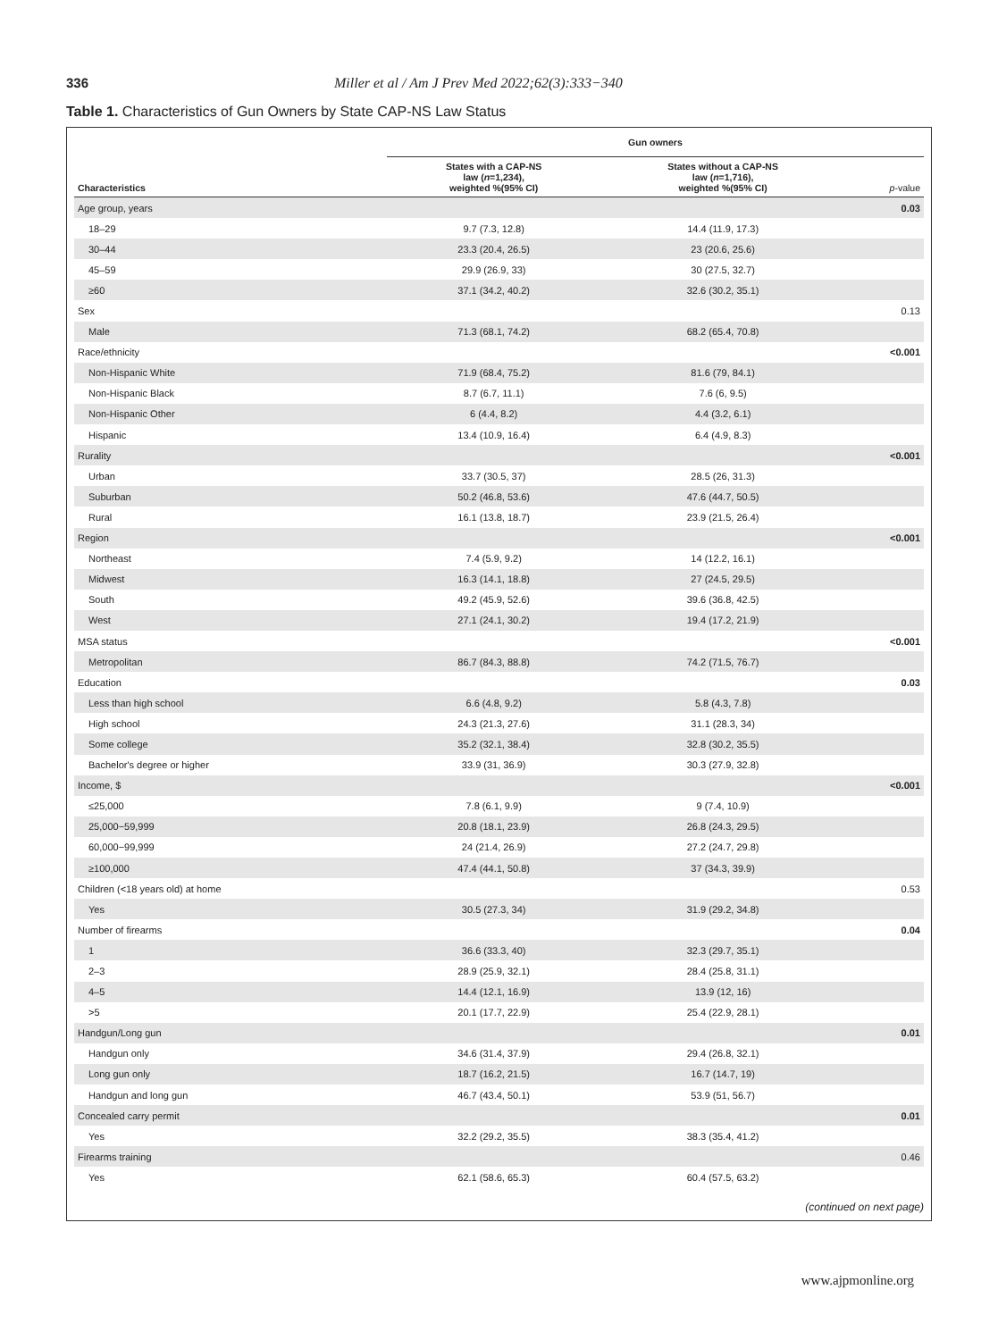336 Miller et al / Am J Prev Med 2022;62(3):333−340
Table 1. Characteristics of Gun Owners by State CAP-NS Law Status
| | Gun owners | | |
| --- | --- | --- | --- |
| Characteristics | States with a CAP-NS law ( n =1,234), weighted %(95% CI) | States without a CAP-NS law ( n =1,716), weighted %(95% CI) | p -value |
| Age group, years | | | 0.03 |
| 18–29 | 9.7 (7.3, 12.8) | 14.4 (11.9, 17.3) | |
| 30–44 | 23.3 (20.4, 26.5) | 23 (20.6, 25.6) | |
| 45–59 | 29.9 (26.9, 33) | 30 (27.5, 32.7) | |
| ≥60 | 37.1 (34.2, 40.2) | 32.6 (30.2, 35.1) | |
| Sex | | | 0.13 |
| Male | 71.3 (68.1, 74.2) | 68.2 (65.4, 70.8) | |
| Race/ethnicity | | | <0.001 |
| Non-Hispanic White | 71.9 (68.4, 75.2) | 81.6 (79, 84.1) | |
| Non-Hispanic Black | 8.7 (6.7, 11.1) | 7.6 (6, 9.5) | |
| Non-Hispanic Other | 6 (4.4, 8.2) | 4.4 (3.2, 6.1) | |
| Hispanic | 13.4 (10.9, 16.4) | 6.4 (4.9, 8.3) | |
| Rurality | | | <0.001 |
| Urban | 33.7 (30.5, 37) | 28.5 (26, 31.3) | |
| Suburban | 50.2 (46.8, 53.6) | 47.6 (44.7, 50.5) | |
| Rural | 16.1 (13.8, 18.7) | 23.9 (21.5, 26.4) | |
| Region | | | <0.001 |
| Northeast | 7.4 (5.9, 9.2) | 14 (12.2, 16.1) | |
| Midwest | 16.3 (14.1, 18.8) | 27 (24.5, 29.5) | |
| South | 49.2 (45.9, 52.6) | 39.6 (36.8, 42.5) | |
| West | 27.1 (24.1, 30.2) | 19.4 (17.2, 21.9) | |
| MSA status | | | <0.001 |
| Metropolitan | 86.7 (84.3, 88.8) | 74.2 (71.5, 76.7) | |
| Education | | | 0.03 |
| Less than high school | 6.6 (4.8, 9.2) | 5.8 (4.3, 7.8) | |
| High school | 24.3 (21.3, 27.6) | 31.1 (28.3, 34) | |
| Some college | 35.2 (32.1, 38.4) | 32.8 (30.2, 35.5) | |
| Bachelor's degree or higher | 33.9 (31, 36.9) | 30.3 (27.9, 32.8) | |
| Income, $ | | | <0.001 |
| ≤25,000 | 7.8 (6.1, 9.9) | 9 (7.4, 10.9) | |
| 25,000−59,999 | 20.8 (18.1, 23.9) | 26.8 (24.3, 29.5) | |
| 60,000−99,999 | 24 (21.4, 26.9) | 27.2 (24.7, 29.8) | |
| ≥100,000 | 47.4 (44.1, 50.8) | 37 (34.3, 39.9) | |
| Children (<18 years old) at home | | | 0.53 |
| Yes | 30.5 (27.3, 34) | 31.9 (29.2, 34.8) | |
| Number of firearms | | | 0.04 |
| 1 | 36.6 (33.3, 40) | 32.3 (29.7, 35.1) | |
| 2–3 | 28.9 (25.9, 32.1) | 28.4 (25.8, 31.1) | |
| 4–5 | 14.4 (12.1, 16.9) | 13.9 (12, 16) | |
| >5 | 20.1 (17.7, 22.9) | 25.4 (22.9, 28.1) | |
| Handgun/Long gun | | | 0.01 |
| Handgun only | 34.6 (31.4, 37.9) | 29.4 (26.8, 32.1) | |
| Long gun only | 18.7 (16.2, 21.5) | 16.7 (14.7, 19) | |
| Handgun and long gun | 46.7 (43.4, 50.1) | 53.9 (51, 56.7) | |
| Concealed carry permit | | | 0.01 |
| Yes | 32.2 (29.2, 35.5) | 38.3 (35.4, 41.2) | |
| Firearms training | | | 0.46 |
| Yes | 62.1 (58.6, 65.3) | 60.4 (57.5, 63.2) | |
(continued on next page)
www.ajpmonline.org